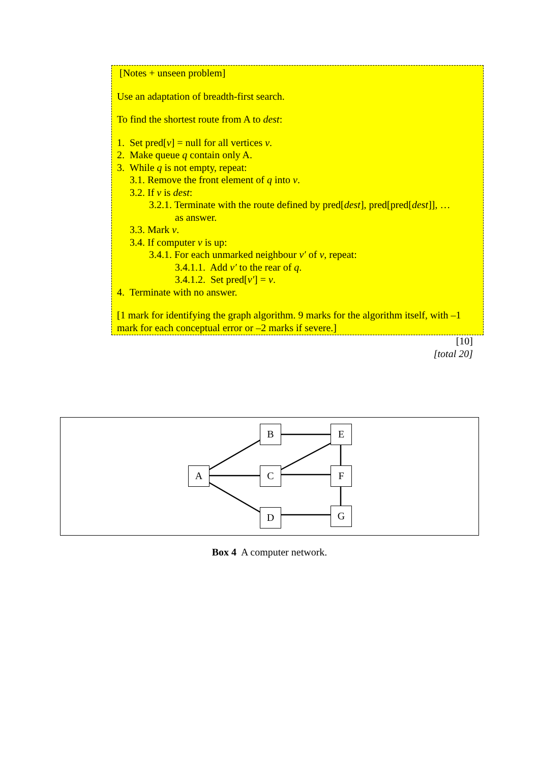[Notes + unseen problem]
Use an adaptation of breadth-first search.
To find the shortest route from A to dest:
1. Set pred[v] = null for all vertices v.
2. Make queue q contain only A.
3. While q is not empty, repeat:
3.1. Remove the front element of q into v.
3.2. If v is dest:
3.2.1. Terminate with the route defined by pred[dest], pred[pred[dest]], …
as answer.
3.3. Mark v.
3.4. If computer v is up:
3.4.1. For each unmarked neighbour v′ of v, repeat:
3.4.1.1. Add v′ to the rear of q.
3.4.1.2. Set pred[v′] = v.
4. Terminate with no answer.
[1 mark for identifying the graph algorithm. 9 marks for the algorithm itself, with –1 mark for each conceptual error or –2 marks if severe.]
[10]
[total 20]
A
B
C
D
E
F
G
Box 4 A computer network.